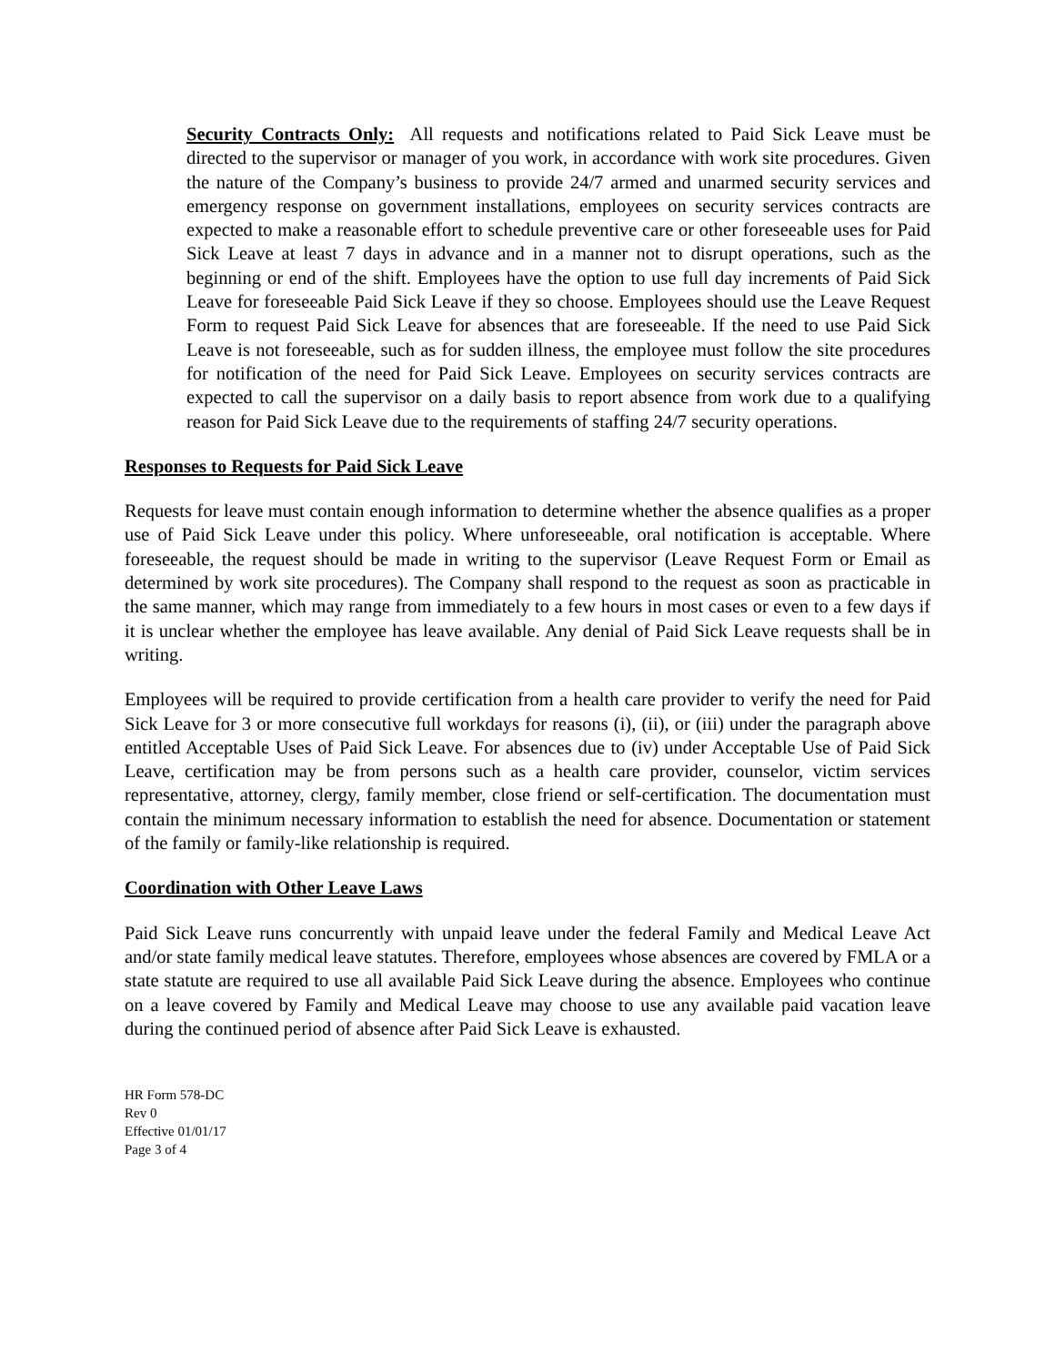Security Contracts Only: All requests and notifications related to Paid Sick Leave must be directed to the supervisor or manager of you work, in accordance with work site procedures. Given the nature of the Company’s business to provide 24/7 armed and unarmed security services and emergency response on government installations, employees on security services contracts are expected to make a reasonable effort to schedule preventive care or other foreseeable uses for Paid Sick Leave at least 7 days in advance and in a manner not to disrupt operations, such as the beginning or end of the shift. Employees have the option to use full day increments of Paid Sick Leave for foreseeable Paid Sick Leave if they so choose. Employees should use the Leave Request Form to request Paid Sick Leave for absences that are foreseeable. If the need to use Paid Sick Leave is not foreseeable, such as for sudden illness, the employee must follow the site procedures for notification of the need for Paid Sick Leave. Employees on security services contracts are expected to call the supervisor on a daily basis to report absence from work due to a qualifying reason for Paid Sick Leave due to the requirements of staffing 24/7 security operations.
Responses to Requests for Paid Sick Leave
Requests for leave must contain enough information to determine whether the absence qualifies as a proper use of Paid Sick Leave under this policy. Where unforeseeable, oral notification is acceptable. Where foreseeable, the request should be made in writing to the supervisor (Leave Request Form or Email as determined by work site procedures). The Company shall respond to the request as soon as practicable in the same manner, which may range from immediately to a few hours in most cases or even to a few days if it is unclear whether the employee has leave available. Any denial of Paid Sick Leave requests shall be in writing.
Employees will be required to provide certification from a health care provider to verify the need for Paid Sick Leave for 3 or more consecutive full workdays for reasons (i), (ii), or (iii) under the paragraph above entitled Acceptable Uses of Paid Sick Leave. For absences due to (iv) under Acceptable Use of Paid Sick Leave, certification may be from persons such as a health care provider, counselor, victim services representative, attorney, clergy, family member, close friend or self-certification. The documentation must contain the minimum necessary information to establish the need for absence. Documentation or statement of the family or family-like relationship is required.
Coordination with Other Leave Laws
Paid Sick Leave runs concurrently with unpaid leave under the federal Family and Medical Leave Act and/or state family medical leave statutes. Therefore, employees whose absences are covered by FMLA or a state statute are required to use all available Paid Sick Leave during the absence. Employees who continue on a leave covered by Family and Medical Leave may choose to use any available paid vacation leave during the continued period of absence after Paid Sick Leave is exhausted.
HR Form 578-DC
Rev 0
Effective 01/01/17
Page 3 of 4